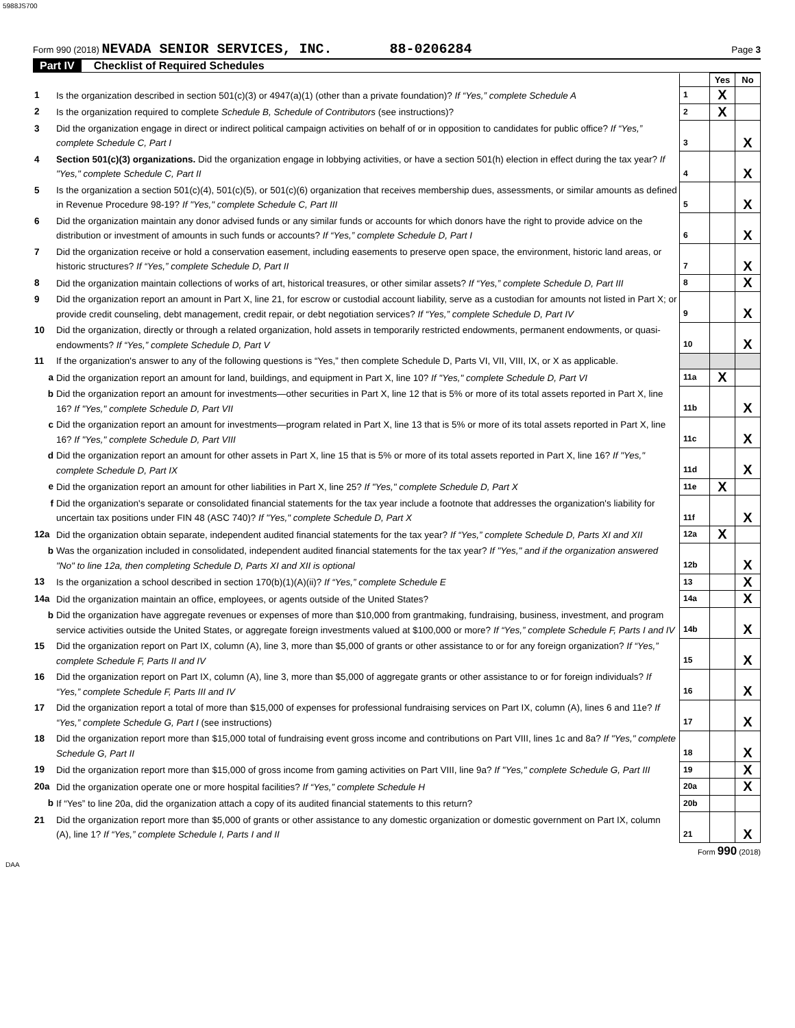5988JS700
Form 990 (2018) NEVADA SENIOR SERVICES, INC. 88-0206284 Page 3
Part IV Checklist of Required Schedules
| | | | Yes | No |
| 1 | Is the organization described in section 501(c)(3) or 4947(a)(1) (other than a private foundation)? If “Yes,” complete Schedule A | 1 | X | |
| 2 | Is the organization required to complete Schedule B, Schedule of Contributors (see instructions)? | 2 | X | |
| 3 | Did the organization engage in direct or indirect political campaign activities on behalf of or in opposition to candidates for public office? If “Yes,” complete Schedule C, Part I | 3 | | X |
| 4 | Section 501(c)(3) organizations. Did the organization engage in lobbying activities, or have a section 501(h) election in effect during the tax year? If "Yes," complete Schedule C, Part II | 4 | | X |
| 5 | Is the organization a section 501(c)(4), 501(c)(5), or 501(c)(6) organization that receives membership dues, assessments, or similar amounts as defined in Revenue Procedure 98-19? If "Yes," complete Schedule C, Part III | 5 | | X |
| 6 | Did the organization maintain any donor advised funds or any similar funds or accounts for which donors have the right to provide advice on the distribution or investment of amounts in such funds or accounts? If “Yes,” complete Schedule D, Part I | 6 | | X |
| 7 | Did the organization receive or hold a conservation easement, including easements to preserve open space, the environment, historic land areas, or historic structures? If “Yes,” complete Schedule D, Part II | 7 | | X |
| 8 | Did the organization maintain collections of works of art, historical treasures, or other similar assets? If “Yes,” complete Schedule D, Part III | 8 | | X |
| 9 | Did the organization report an amount in Part X, line 21, for escrow or custodial account liability, serve as a custodian for amounts not listed in Part X; or provide credit counseling, debt management, credit repair, or debt negotiation services? If “Yes,” complete Schedule D, Part IV | 9 | | X |
| 10 | Did the organization, directly or through a related organization, hold assets in temporarily restricted endowments, permanent endowments, or quasi-endowments? If “Yes,” complete Schedule D, Part V | 10 | | X |
| 11 | If the organization's answer to any of the following questions is “Yes,” then complete Schedule D, Parts VI, VII, VIII, IX, or X as applicable. | | | |
| a | Did the organization report an amount for land, buildings, and equipment in Part X, line 10? If "Yes," complete Schedule D, Part VI | 11a | X | |
| b | Did the organization report an amount for investments—other securities in Part X, line 12 that is 5% or more of its total assets reported in Part X, line 16? If "Yes," complete Schedule D, Part VII | 11b | | X |
| c | Did the organization report an amount for investments—program related in Part X, line 13 that is 5% or more of its total assets reported in Part X, line 16? If "Yes," complete Schedule D, Part VIII | 11c | | X |
| d | Did the organization report an amount for other assets in Part X, line 15 that is 5% or more of its total assets reported in Part X, line 16? If "Yes," complete Schedule D, Part IX | 11d | | X |
| e | Did the organization report an amount for other liabilities in Part X, line 25? If "Yes," complete Schedule D, Part X | 11e | X | |
| f | Did the organization's separate or consolidated financial statements for the tax year include a footnote that addresses the organization's liability for uncertain tax positions under FIN 48 (ASC 740)? If "Yes," complete Schedule D, Part X | 11f | | X |
| 12a | Did the organization obtain separate, independent audited financial statements for the tax year? If “Yes,” complete Schedule D, Parts XI and XII | 12a | X | |
| b | Was the organization included in consolidated, independent audited financial statements for the tax year? If "Yes," and if the organization answered "No" to line 12a, then completing Schedule D, Parts XI and XII is optional | 12b | | X |
| 13 | Is the organization a school described in section 170(b)(1)(A)(ii)? If “Yes,” complete Schedule E | 13 | | X |
| 14a | Did the organization maintain an office, employees, or agents outside of the United States? | 14a | | X |
| b | Did the organization have aggregate revenues or expenses of more than $10,000 from grantmaking, fundraising, business, investment, and program service activities outside the United States, or aggregate foreign investments valued at $100,000 or more? If “Yes,” complete Schedule F, Parts I and IV | 14b | | X |
| 15 | Did the organization report on Part IX, column (A), line 3, more than $5,000 of grants or other assistance to or for any foreign organization? If “Yes,” complete Schedule F, Parts II and IV | 15 | | X |
| 16 | Did the organization report on Part IX, column (A), line 3, more than $5,000 of aggregate grants or other assistance to or for foreign individuals? If “Yes,” complete Schedule F, Parts III and IV | 16 | | X |
| 17 | Did the organization report a total of more than $15,000 of expenses for professional fundraising services on Part IX, column (A), lines 6 and 11e? If “Yes,” complete Schedule G, Part I (see instructions) | 17 | | X |
| 18 | Did the organization report more than $15,000 total of fundraising event gross income and contributions on Part VIII, lines 1c and 8a? If "Yes," complete Schedule G, Part II | 18 | | X |
| 19 | Did the organization report more than $15,000 of gross income from gaming activities on Part VIII, line 9a? If "Yes," complete Schedule G, Part III | 19 | | X |
| 20a | Did the organization operate one or more hospital facilities? If “Yes,” complete Schedule H | 20a | | X |
| b | If “Yes” to line 20a, did the organization attach a copy of its audited financial statements to this return? | 20b | | |
| 21 | Did the organization report more than $5,000 of grants or other assistance to any domestic organization or domestic government on Part IX, column (A), line 1? If “Yes,” complete Schedule I, Parts I and II | 21 | | X |
Form 990 (2018)
DAA